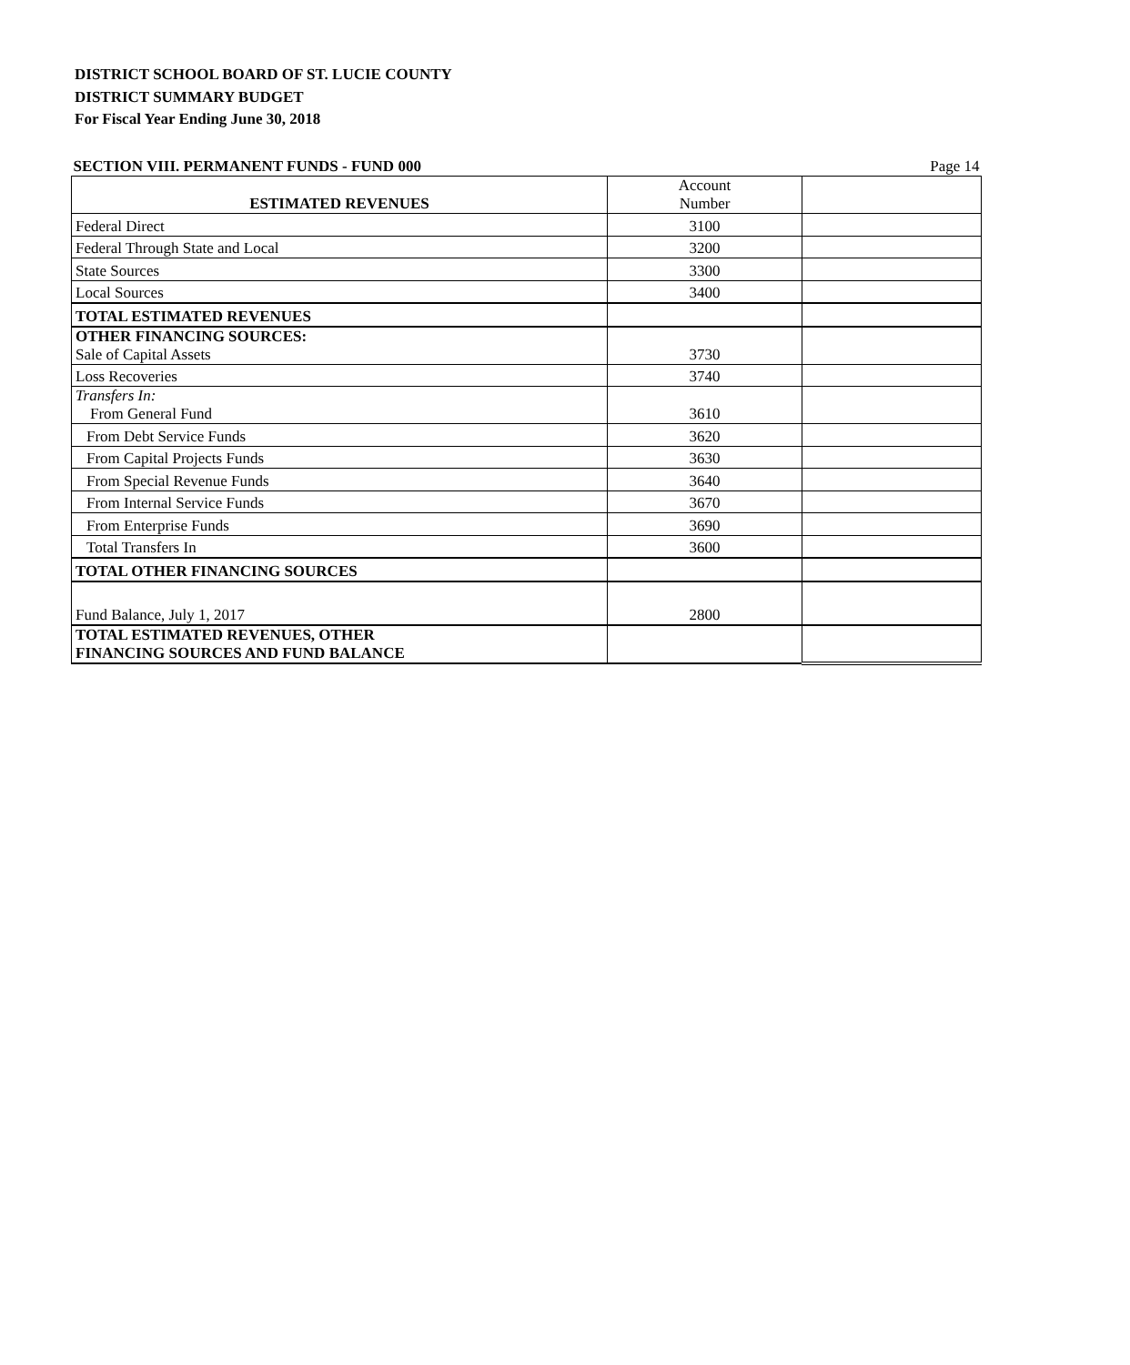DISTRICT SCHOOL BOARD OF ST. LUCIE COUNTY
DISTRICT SUMMARY BUDGET
For Fiscal Year Ending June 30, 2018
| SECTION VIII. PERMANENT FUNDS - FUND 000 Page 14 | | |
| ESTIMATED REVENUES | Account Number | |
| Federal Direct | 3100 | |
| Federal Through State and Local | 3200 | |
| State Sources | 3300 | |
| Local Sources | 3400 | |
| TOTAL ESTIMATED REVENUES | | |
| OTHER FINANCING SOURCES: Sale of Capital Assets | 3730 | |
| Loss Recoveries | 3740 | |
| Transfers In: From General Fund | 3610 | |
| From Debt Service Funds | 3620 | |
| From Capital Projects Funds | 3630 | |
| From Special Revenue Funds | 3640 | |
| From Internal Service Funds | 3670 | |
| From Enterprise Funds | 3690 | |
| Total Transfers In | 3600 | |
| TOTAL OTHER FINANCING SOURCES | | |
| Fund Balance, July 1, 2017 | 2800 | |
| TOTAL ESTIMATED REVENUES, OTHER FINANCING SOURCES AND FUND BALANCE | | |